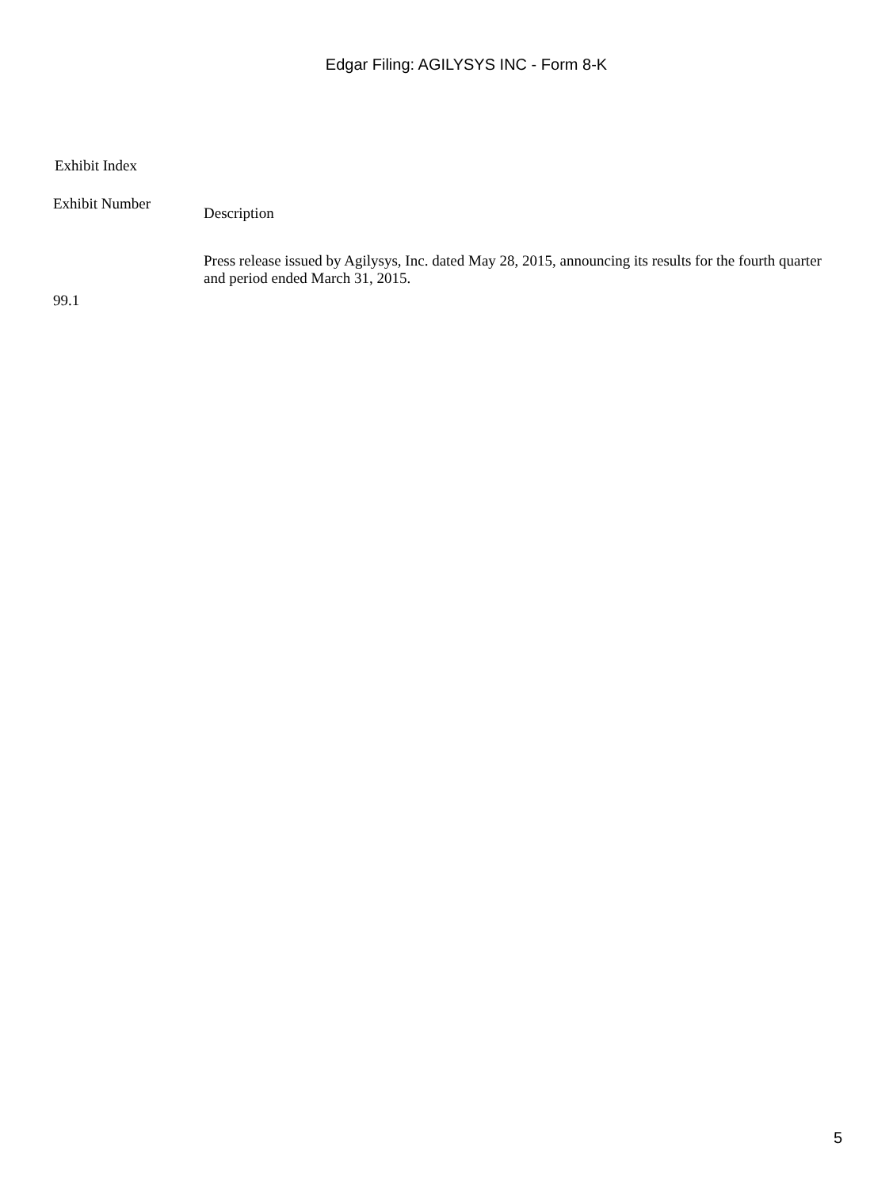Edgar Filing: AGILYSYS INC - Form 8-K
Exhibit Index
| Exhibit Number | Description |
| --- | --- |
| 99.1 | Press release issued by Agilysys, Inc. dated May 28, 2015, announcing its results for the fourth quarter and period ended March 31, 2015. |
5